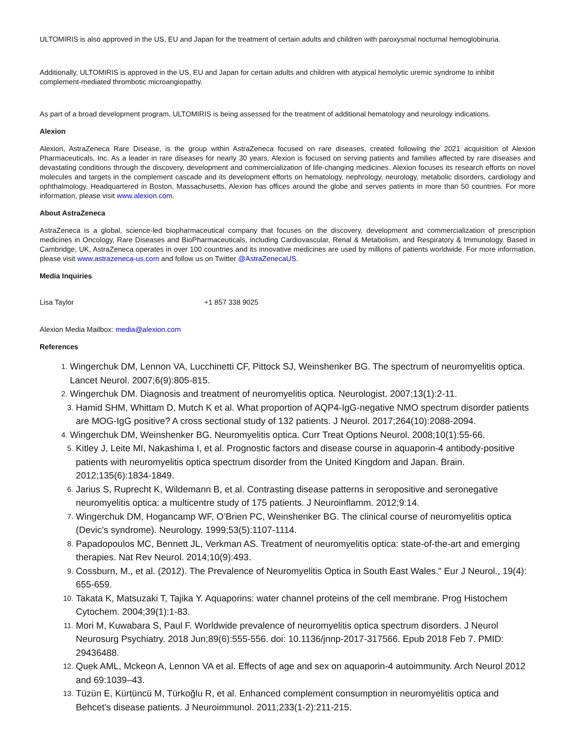ULTOMIRIS is also approved in the US, EU and Japan for the treatment of certain adults and children with paroxysmal nocturnal hemoglobinuria.
Additionally, ULTOMIRIS is approved in the US, EU and Japan for certain adults and children with atypical hemolytic uremic syndrome to inhibit complement-mediated thrombotic microangiopathy.
As part of a broad development program, ULTOMIRIS is being assessed for the treatment of additional hematology and neurology indications.
Alexion
Alexion, AstraZeneca Rare Disease, is the group within AstraZeneca focused on rare diseases, created following the 2021 acquisition of Alexion Pharmaceuticals, Inc. As a leader in rare diseases for nearly 30 years, Alexion is focused on serving patients and families affected by rare diseases and devastating conditions through the discovery, development and commercialization of life-changing medicines. Alexion focuses its research efforts on novel molecules and targets in the complement cascade and its development efforts on hematology, nephrology, neurology, metabolic disorders, cardiology and ophthalmology. Headquartered in Boston, Massachusetts, Alexion has offices around the globe and serves patients in more than 50 countries. For more information, please visit www.alexion.com.
About AstraZeneca
AstraZeneca is a global, science-led biopharmaceutical company that focuses on the discovery, development and commercialization of prescription medicines in Oncology, Rare Diseases and BioPharmaceuticals, including Cardiovascular, Renal & Metabolism, and Respiratory & Immunology. Based in Cambridge, UK, AstraZeneca operates in over 100 countries and its innovative medicines are used by millions of patients worldwide. For more information, please visit www.astrazeneca-us.com and follow us on Twitter @AstraZenecaUS.
Media Inquiries
Lisa Taylor +1 857 338 9025
Alexion Media Mailbox: media@alexion.com
References
1. Wingerchuk DM, Lennon VA, Lucchinetti CF, Pittock SJ, Weinshenker BG. The spectrum of neuromyelitis optica. Lancet Neurol. 2007;6(9):805-815.
2. Wingerchuk DM. Diagnosis and treatment of neuromyelitis optica. Neurologist. 2007;13(1):2-11.
3. Hamid SHM, Whittam D, Mutch K et al. What proportion of AQP4-IgG-negative NMO spectrum disorder patients are MOG-IgG positive? A cross sectional study of 132 patients. J Neurol. 2017;264(10):2088-2094.
4. Wingerchuk DM, Weinshenker BG. Neuromyelitis optica. Curr Treat Options Neurol. 2008;10(1):55-66.
5. Kitley J, Leite MI, Nakashima I, et al. Prognostic factors and disease course in aquaporin-4 antibody-positive patients with neuromyelitis optica spectrum disorder from the United Kingdom and Japan. Brain. 2012;135(6):1834-1849.
6. Jarius S, Ruprecht K, Wildemann B, et al. Contrasting disease patterns in seropositive and seronegative neuromyelitis optica: a multicentre study of 175 patients. J Neuroinflamm. 2012;9:14.
7. Wingerchuk DM, Hogancamp WF, O’Brien PC, Weinshenker BG. The clinical course of neuromyelitis optica (Devic’s syndrome). Neurology. 1999;53(5):1107-1114.
8. Papadopoulos MC, Bennett JL, Verkman AS. Treatment of neuromyelitis optica: state-of-the-art and emerging therapies. Nat Rev Neurol. 2014;10(9):493.
9. Cossburn, M., et al. (2012). The Prevalence of Neuromyelitis Optica in South East Wales." Eur J Neurol., 19(4): 655-659.
10. Takata K, Matsuzaki T, Tajika Y. Aquaporins: water channel proteins of the cell membrane. Prog Histochem Cytochem. 2004;39(1):1-83.
11. Mori M, Kuwabara S, Paul F. Worldwide prevalence of neuromyelitis optica spectrum disorders. J Neurol Neurosurg Psychiatry. 2018 Jun;89(6):555-556. doi: 10.1136/jnnp-2017-317566. Epub 2018 Feb 7. PMID: 29436488.
12. Quek AML, Mckeon A, Lennon VA et al. Effects of age and sex on aquaporin-4 autoimmunity. Arch Neurol 2012 and 69:1039–43.
13. Tüzün E, Kürtüncü M, Türkoğlu R, et al. Enhanced complement consumption in neuromyelitis optica and Behcet’s disease patients. J Neuroimmunol. 2011;233(1-2):211-215.